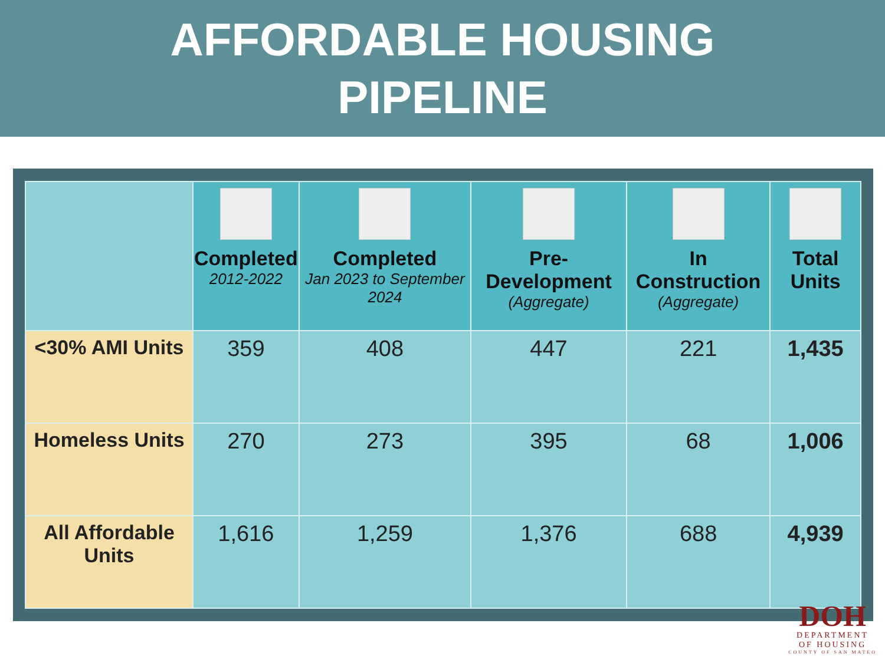AFFORDABLE HOUSING
PIPELINE
| | Completed 2012-2022 | Completed Jan 2023 to September 2024 | Pre-Development (Aggregate) | In Construction (Aggregate) | Total Units |
| --- | --- | --- | --- | --- | --- |
| <30% AMI Units | 359 | 408 | 447 | 221 | 1,435 |
| Homeless Units | 270 | 273 | 395 | 68 | 1,006 |
| All Affordable Units | 1,616 | 1,259 | 1,376 | 688 | 4,939 |
DOH
DEPARTMENT
OF HOUSING
COUNTY OF SAN MATEO